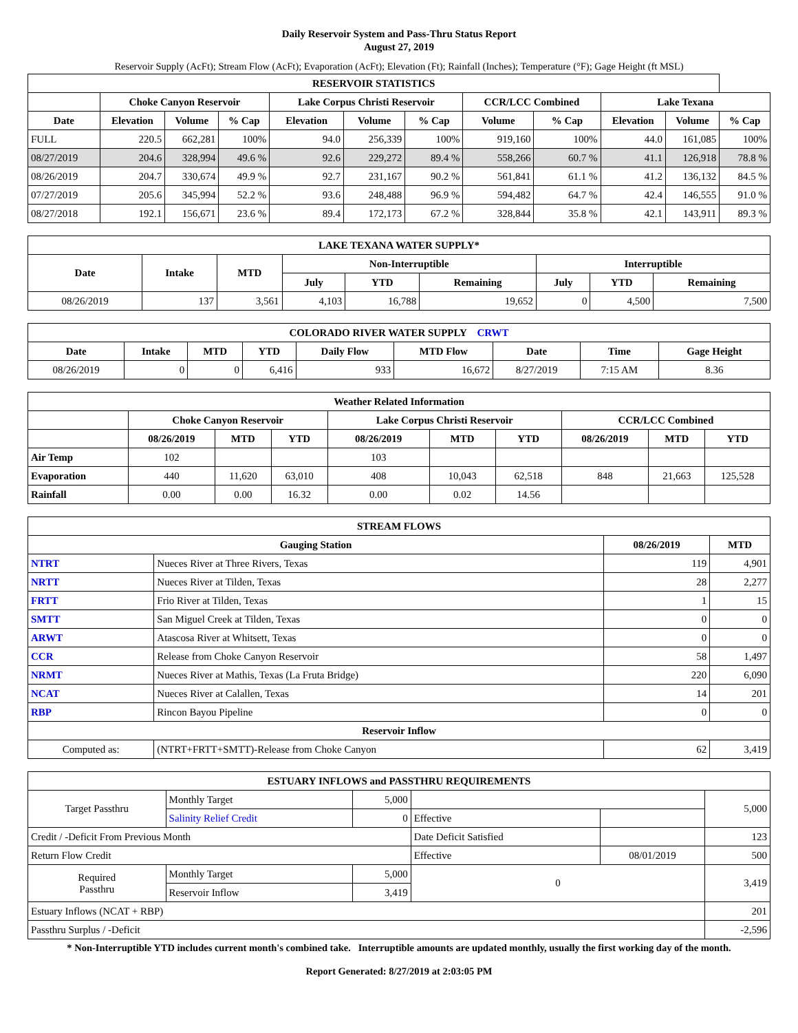Daily Reservoir System and Pass-Thru Status Report
August 27, 2019
Reservoir Supply (AcFt); Stream Flow (AcFt); Evaporation (AcFt); Elevation (Ft); Rainfall (Inches); Temperature (°F); Gage Height (ft MSL)
| RESERVOIR STATISTICS | | | | | | | | | | | |
| --- | --- | --- | --- | --- | --- | --- | --- | --- | --- | --- | --- |
| | Choke Canyon Reservoir | | | Lake Corpus Christi Reservoir | | | CCR/LCC Combined | | Lake Texana | | |
| Date | Elevation | Volume | % Cap | Elevation | Volume | % Cap | Volume | % Cap | Elevation | Volume | % Cap |
| FULL | 220.5 | 662,281 | 100% | 94.0 | 256,339 | 100% | 919,160 | 100% | 44.0 | 161,085 | 100% |
| 08/27/2019 | 204.6 | 328,994 | 49.6 % | 92.6 | 229,272 | 89.4 % | 558,266 | 60.7 % | 41.1 | 126,918 | 78.8 % |
| 08/26/2019 | 204.7 | 330,674 | 49.9 % | 92.7 | 231,167 | 90.2 % | 561,841 | 61.1 % | 41.2 | 136,132 | 84.5 % |
| 07/27/2019 | 205.6 | 345,994 | 52.2 % | 93.6 | 248,488 | 96.9 % | 594,482 | 64.7 % | 42.4 | 146,555 | 91.0 % |
| 08/27/2018 | 192.1 | 156,671 | 23.6 % | 89.4 | 172,173 | 67.2 % | 328,844 | 35.8 % | 42.1 | 143,911 | 89.3 % |
| LAKE TEXANA WATER SUPPLY* | | | | | | | | |
| --- | --- | --- | --- | --- | --- | --- | --- | --- |
| Date | Intake | MTD | Non-Interruptible | | | Interruptible | | |
| | | | July | YTD | Remaining | July | YTD | Remaining |
| 08/26/2019 | 137 | 3,561 | 4,103 | 16,788 | 19,652 | 0 | 4,500 | 7,500 |
| COLORADO RIVER WATER SUPPLY CRWT | | | | | | | | |
| --- | --- | --- | --- | --- | --- | --- | --- | --- |
| Date | Intake | MTD | YTD | Daily Flow | MTD Flow | Date | Time | Gage Height |
| 08/26/2019 | 0 | 0 | 6,416 | 933 | 16,672 | 8/27/2019 | 7:15 AM | 8.36 |
| Weather Related Information | | | | | | | | | |
| --- | --- | --- | --- | --- | --- | --- | --- | --- | --- |
| | Choke Canyon Reservoir | | | Lake Corpus Christi Reservoir | | | CCR/LCC Combined | | |
| | 08/26/2019 | MTD | YTD | 08/26/2019 | MTD | YTD | 08/26/2019 | MTD | YTD |
| Air Temp | 102 | | | 103 | | | | | |
| Evaporation | 440 | 11,620 | 63,010 | 408 | 10,043 | 62,518 | 848 | 21,663 | 125,528 |
| Rainfall | 0.00 | 0.00 | 16.32 | 0.00 | 0.02 | 14.56 | | | |
| STREAM FLOWS | | | |
| --- | --- | --- | --- |
| Gauging Station | | 08/26/2019 | MTD |
| NTRT | Nueces River at Three Rivers, Texas | 119 | 4,901 |
| NRTT | Nueces River at Tilden, Texas | 28 | 2,277 |
| FRTT | Frio River at Tilden, Texas | 1 | 15 |
| SMTT | San Miguel Creek at Tilden, Texas | 0 | 0 |
| ARWT | Atascosa River at Whitsett, Texas | 0 | 0 |
| CCR | Release from Choke Canyon Reservoir | 58 | 1,497 |
| NRMT | Nueces River at Mathis, Texas (La Fruta Bridge) | 220 | 6,090 |
| NCAT | Nueces River at Calallen, Texas | 14 | 201 |
| RBP | Rincon Bayou Pipeline | 0 | 0 |
| Reservoir Inflow | | | |
| Computed as: | (NTRT+FRTT+SMTT)-Release from Choke Canyon | 62 | 3,419 |
| ESTUARY INFLOWS and PASSTHRU REQUIREMENTS | | | | | |
| --- | --- | --- | --- | --- | --- |
| Target Passthru | Monthly Target | 5,000 | | | 5,000 |
| | Salinity Relief Credit | 0 | Effective | | |
| Credit / -Deficit From Previous Month | | | Date Deficit Satisfied | | 123 |
| Return Flow Credit | | | Effective | 08/01/2019 | 500 |
| Required Passthru | Monthly Target | 5,000 | 0 | | 3,419 |
| | Reservoir Inflow | 3,419 | | | |
| Estuary Inflows (NCAT + RBP) | | | | | 201 |
| Passthru Surplus / -Deficit | | | | | -2,596 |
* Non-Interruptible YTD includes current month's combined take. Interruptible amounts are updated monthly, usually the first working day of the month.
Report Generated: 8/27/2019 at 2:03:05 PM